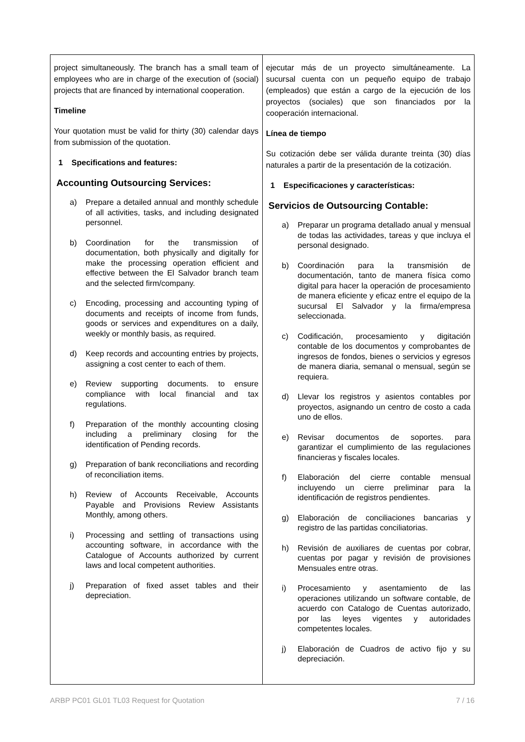| project simultaneously. The branch has a small team of employees who are in charge of the execution of (social) projects that are financed by international cooperation. Timeline Your quotation must be valid for thirty (30) calendar days from submission of the quotation. 1 Specifications and features: Accounting Outsourcing Services: a) Prepare a detailed annual and monthly schedule of all activities, tasks, and including designated personnel. b) Coordination for the transmission of documentation, both physically and digitally for make the processing operation efficient and effective between the El Salvador branch team and the selected firm/company. c) Encoding, processing and accounting typing of documents and receipts of income from funds, goods or services and expenditures on a daily, weekly or monthly basis, as required. d) Keep records and accounting entries by projects, assigning a cost center to each of them. e) Review supporting documents. to ensure compliance with local financial and tax regulations. f) Preparation of the monthly accounting closing including a preliminary closing for the identification of Pending records. g) Preparation of bank reconciliations and recording of reconciliation items. h) Review of Accounts Receivable, Accounts Payable and Provisions Review Assistants Monthly, among others. i) Processing and settling of transactions using accounting software, in accordance with the Catalogue of Accounts authorized by current laws and local competent authorities. j) Preparation of fixed asset tables and their depreciation. | ejecutar más de un proyecto simultáneamente. La sucursal cuenta con un pequeño equipo de trabajo (empleados) que están a cargo de la ejecución de los proyectos (sociales) que son financiados por la cooperación internacional. Línea de tiempo Su cotización debe ser válida durante treinta (30) días naturales a partir de la presentación de la cotización. 1 Especificaciones y características: Servicios de Outsourcing Contable: a) Preparar un programa detallado anual y mensual de todas las actividades, tareas y que incluya el personal designado. b) Coordinación para la transmisión de documentación, tanto de manera física como digital para hacer la operación de procesamiento de manera eficiente y eficaz entre el equipo de la sucursal El Salvador y la firma/empresa seleccionada. c) Codificación, procesamiento y digitación contable de los documentos y comprobantes de ingresos de fondos, bienes o servicios y egresos de manera diaria, semanal o mensual, según se requiera. d) Llevar los registros y asientos contables por proyectos, asignando un centro de costo a cada uno de ellos. e) Revisar documentos de soportes. para garantizar el cumplimiento de las regulaciones financieras y fiscales locales. f) Elaboración del cierre contable mensual incluyendo un cierre preliminar para la identificación de registros pendientes. g) Elaboración de conciliaciones bancarias y registro de las partidas conciliatorias. h) Revisión de auxiliares de cuentas por cobrar, cuentas por pagar y revisión de provisiones Mensuales entre otras. i) Procesamiento y asentamiento de las operaciones utilizando un software contable, de acuerdo con Catalogo de Cuentas autorizado, por las leyes vigentes y autoridades competentes locales. j) Elaboración de Cuadros de activo fijo y su depreciación. |
ARBP PC01 GL01 TL03 Request for Quotation 7 / 16